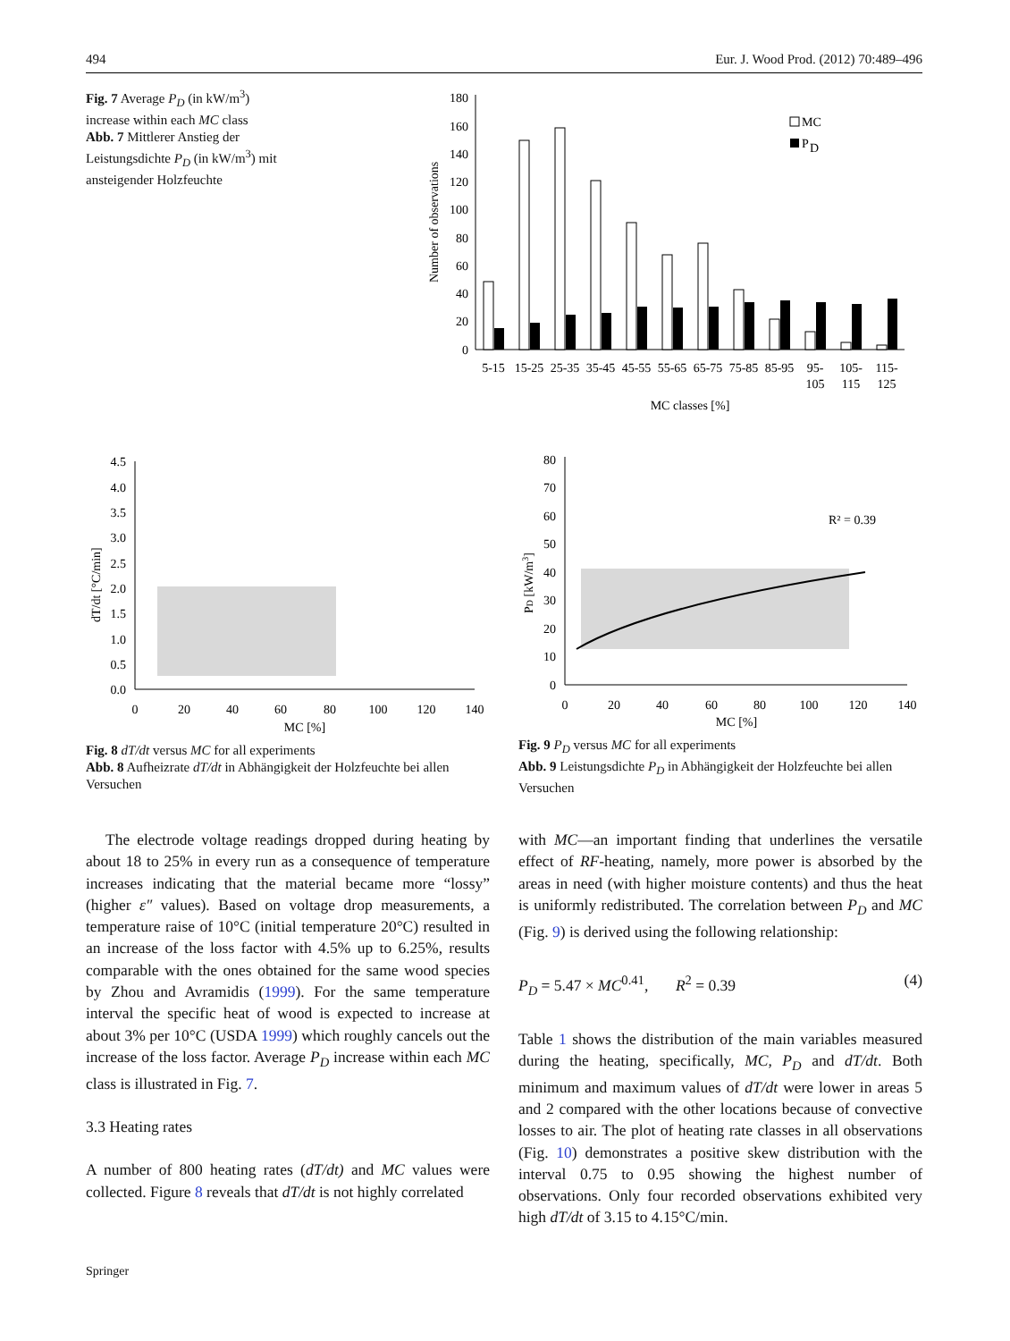494 Eur. J. Wood Prod. (2012) 70:489–496
Fig. 7 Average P<sub>D</sub> (in kW/m<sup>3</sup>) increase within each MC class
Abb. 7 Mittlerer Anstieg der Leistungsdichte P<sub>D</sub> (in kW/m<sup>3</sup>) mit ansteigender Holzfeuchte
Number of observations
0
20
40
60
80
100
120
140
160
180
MC
P
D
5-15
15-25
25-35
35-45
45-55
55-65
65-75
75-85
85-95
95-
105
105-
115
115-
125
MC classes [%]
dT/dt [°C/min]
0.0
0.5
1.0
1.5
2.0
2.5
3.0
3.5
4.0
4.5
0
20
40
60
80
100
120
140
MC [%]
PD [kW/m3]
0
10
20
30
40
50
60
70
80
0
20
40
60
80
100
120
140
MC [%]
R² = 0.39
Fig. 8 dT/dt versus MC for all experiments
Abb. 8 Aufheizrate dT/dt in Abhängigkeit der Holzfeuchte bei allen Versuchen
Fig. 9 P<sub>D</sub> versus MC for all experiments
Abb. 9 Leistungsdichte P<sub>D</sub> in Abhängigkeit der Holzfeuchte bei allen Versuchen
The electrode voltage readings dropped during heating by about 18 to 25% in every run as a consequence of temperature increases indicating that the material became more “lossy” (higher ε″ values). Based on voltage drop measurements, a temperature raise of 10°C (initial temperature 20°C) resulted in an increase of the loss factor with 4.5% up to 6.25%, results comparable with the ones obtained for the same wood species by Zhou and Avramidis (1999). For the same temperature interval the specific heat of wood is expected to increase at about 3% per 10°C (USDA 1999) which roughly cancels out the increase of the loss factor. Average P<sub>D</sub> increase within each MC class is illustrated in Fig. 7.
3.3 Heating rates
A number of 800 heating rates (dT/dt) and MC values were collected. Figure 8 reveals that dT/dt is not highly correlated
with MC—an important finding that underlines the versatile effect of RF-heating, namely, more power is absorbed by the areas in need (with higher moisture contents) and thus the heat is uniformly redistributed. The correlation between P<sub>D</sub> and MC (Fig. 9) is derived using the following relationship:
P<sub>D</sub> = 5.47 × MC<sup>0.41</sup>, R<sup>2</sup> = 0.39 (4)
Table 1 shows the distribution of the main variables measured during the heating, specifically, MC, P<sub>D</sub> and dT/dt. Both minimum and maximum values of dT/dt were lower in areas 5 and 2 compared with the other locations because of convective losses to air. The plot of heating rate classes in all observations (Fig. 10) demonstrates a positive skew distribution with the interval 0.75 to 0.95 showing the highest number of observations. Only four recorded observations exhibited very high dT/dt of 3.15 to 4.15°C/min.
Springer